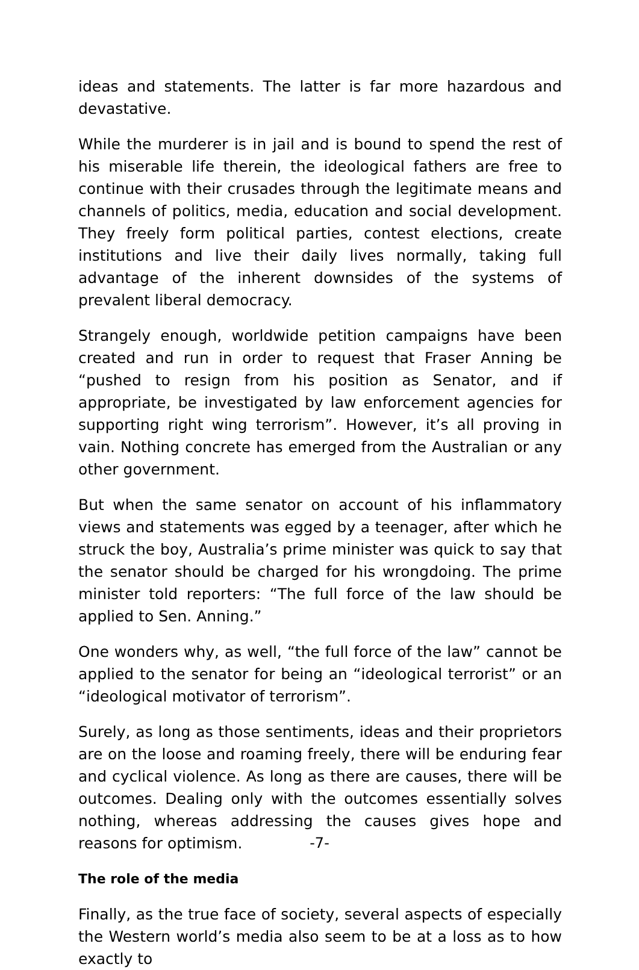ideas and statements. The latter is far more hazardous and devastative.
While the murderer is in jail and is bound to spend the rest of his miserable life therein, the ideological fathers are free to continue with their crusades through the legitimate means and channels of politics, media, education and social development. They freely form political parties, contest elections, create institutions and live their daily lives normally, taking full advantage of the inherent downsides of the systems of prevalent liberal democracy.
Strangely enough, worldwide petition campaigns have been created and run in order to request that Fraser Anning be “pushed to resign from his position as Senator, and if appropriate, be investigated by law enforcement agencies for supporting right wing terrorism”. However, it’s all proving in vain. Nothing concrete has emerged from the Australian or any other government.
But when the same senator on account of his inflammatory views and statements was egged by a teenager, after which he struck the boy, Australia’s prime minister was quick to say that the senator should be charged for his wrongdoing. The prime minister told reporters: “The full force of the law should be applied to Sen. Anning.”
One wonders why, as well, “the full force of the law” cannot be applied to the senator for being an “ideological terrorist” or an “ideological motivator of terrorism”.
Surely, as long as those sentiments, ideas and their proprietors are on the loose and roaming freely, there will be enduring fear and cyclical violence. As long as there are causes, there will be outcomes. Dealing only with the outcomes essentially solves nothing, whereas addressing the causes gives hope and reasons for optimism.
The role of the media
Finally, as the true face of society, several aspects of especially the Western world’s media also seem to be at a loss as to how exactly to
-7-